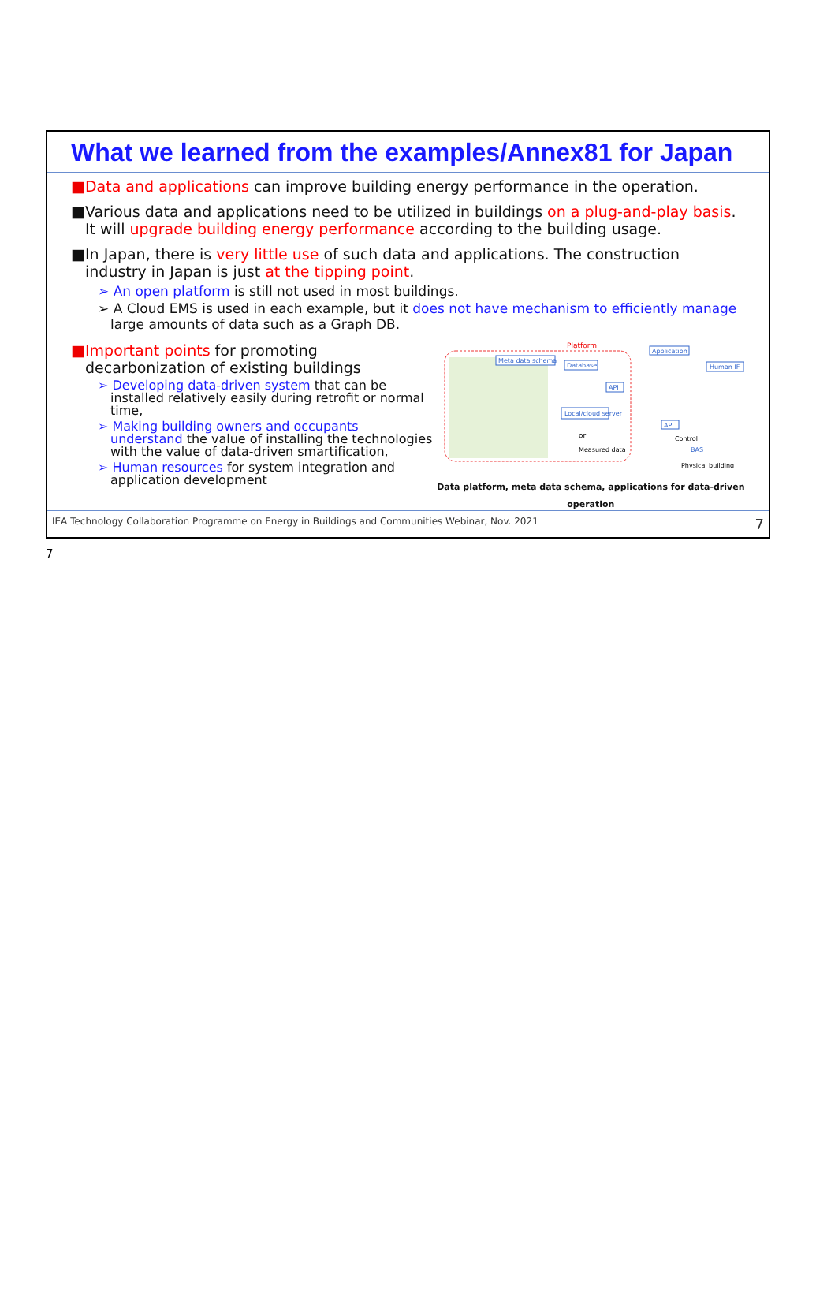What we learned from the examples/Annex81 for Japan
■Data and applications can improve building energy performance in the operation.
■Various data and applications need to be utilized in buildings on a plug-and-play basis. It will upgrade building energy performance according to the building usage.
■In Japan, there is very little use of such data and applications. The construction industry in Japan is just at the tipping point.
➢ An open platform is still not used in most buildings.
➢ A Cloud EMS is used in each example, but it does not have mechanism to efficiently manage large amounts of data such as a Graph DB.
■Important points for promoting decarbonization of existing buildings
➢ Developing data-driven system that can be installed relatively easily during retrofit or normal time,
➢ Making building owners and occupants understand the value of installing the technologies with the value of data-driven smartification,
➢ Human resources for system integration and application development
Platform
Meta data schema
Database
API
Local/cloud server
or
Measured data
Application
Human IF
API
Control
BAS
Physical building
Data platform, meta data schema, applications for data-driven operation
IEA Technology Collaboration Programme on Energy in Buildings and Communities Webinar, Nov. 2021 7
7